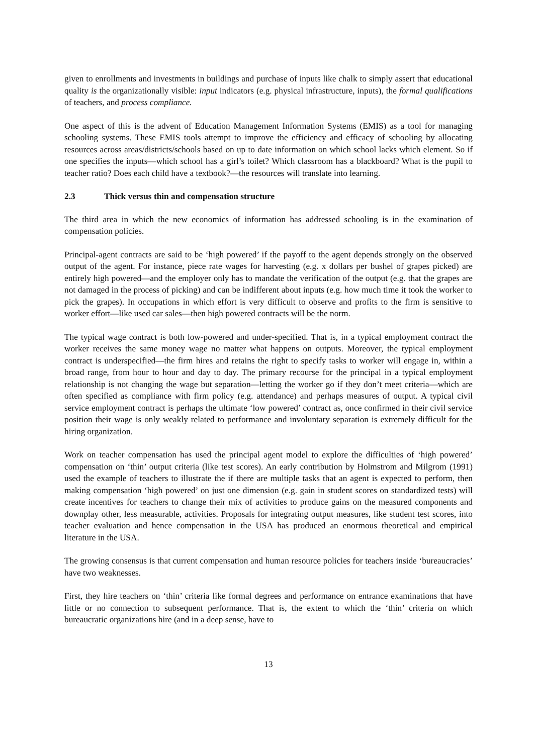given to enrollments and investments in buildings and purchase of inputs like chalk to simply assert that educational quality is the organizationally visible: input indicators (e.g. physical infrastructure, inputs), the formal qualifications of teachers, and process compliance.
One aspect of this is the advent of Education Management Information Systems (EMIS) as a tool for managing schooling systems. These EMIS tools attempt to improve the efficiency and efficacy of schooling by allocating resources across areas/districts/schools based on up to date information on which school lacks which element. So if one specifies the inputs—which school has a girl’s toilet? Which classroom has a blackboard? What is the pupil to teacher ratio? Does each child have a textbook?—the resources will translate into learning.
2.3 Thick versus thin and compensation structure
The third area in which the new economics of information has addressed schooling is in the examination of compensation policies.
Principal-agent contracts are said to be ‘high powered’ if the payoff to the agent depends strongly on the observed output of the agent. For instance, piece rate wages for harvesting (e.g. x dollars per bushel of grapes picked) are entirely high powered—and the employer only has to mandate the verification of the output (e.g. that the grapes are not damaged in the process of picking) and can be indifferent about inputs (e.g. how much time it took the worker to pick the grapes). In occupations in which effort is very difficult to observe and profits to the firm is sensitive to worker effort—like used car sales—then high powered contracts will be the norm.
The typical wage contract is both low-powered and under-specified. That is, in a typical employment contract the worker receives the same money wage no matter what happens on outputs. Moreover, the typical employment contract is underspecified—the firm hires and retains the right to specify tasks to worker will engage in, within a broad range, from hour to hour and day to day. The primary recourse for the principal in a typical employment relationship is not changing the wage but separation—letting the worker go if they don’t meet criteria—which are often specified as compliance with firm policy (e.g. attendance) and perhaps measures of output. A typical civil service employment contract is perhaps the ultimate ‘low powered’ contract as, once confirmed in their civil service position their wage is only weakly related to performance and involuntary separation is extremely difficult for the hiring organization.
Work on teacher compensation has used the principal agent model to explore the difficulties of ‘high powered’ compensation on ‘thin’ output criteria (like test scores). An early contribution by Holmstrom and Milgrom (1991) used the example of teachers to illustrate the if there are multiple tasks that an agent is expected to perform, then making compensation ‘high powered’ on just one dimension (e.g. gain in student scores on standardized tests) will create incentives for teachers to change their mix of activities to produce gains on the measured components and downplay other, less measurable, activities. Proposals for integrating output measures, like student test scores, into teacher evaluation and hence compensation in the USA has produced an enormous theoretical and empirical literature in the USA.
The growing consensus is that current compensation and human resource policies for teachers inside ‘bureaucracies’ have two weaknesses.
First, they hire teachers on ‘thin’ criteria like formal degrees and performance on entrance examinations that have little or no connection to subsequent performance. That is, the extent to which the ‘thin’ criteria on which bureaucratic organizations hire (and in a deep sense, have to
13